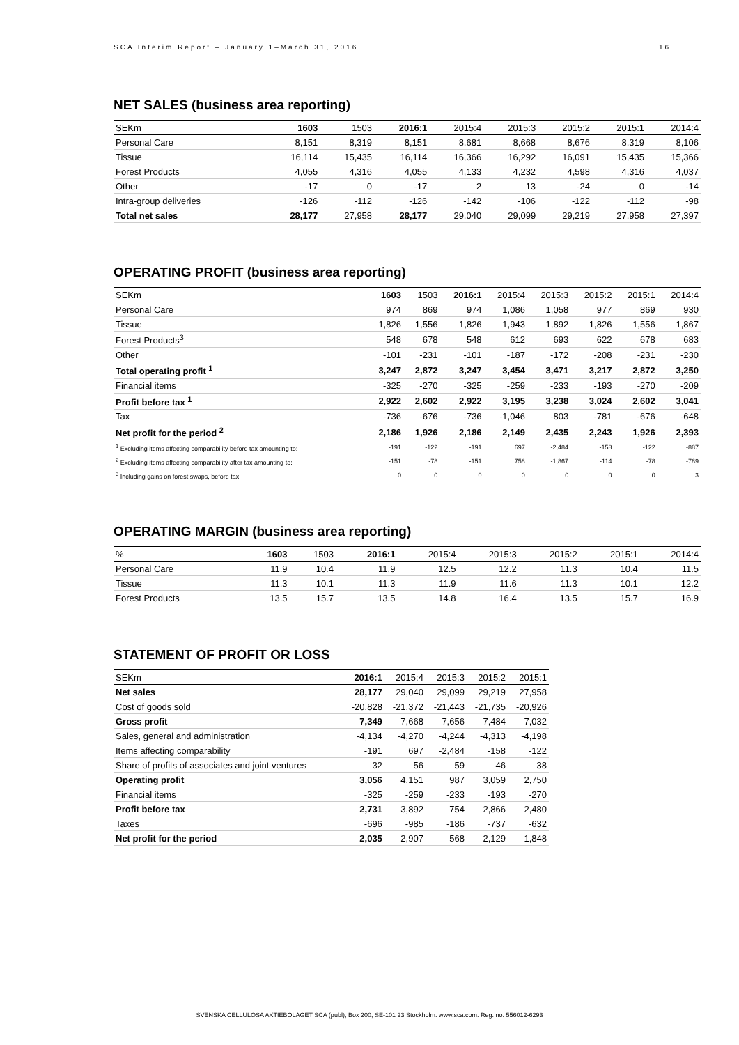SCA Interim Report – January 1–March 31, 2016 16
NET SALES (business area reporting)
| SEKm | 1603 | 1503 | 2016:1 | 2015:4 | 2015:3 | 2015:2 | 2015:1 | 2014:4 |
| --- | --- | --- | --- | --- | --- | --- | --- | --- |
| Personal Care | 8,151 | 8,319 | 8,151 | 8,681 | 8,668 | 8,676 | 8,319 | 8,106 |
| Tissue | 16,114 | 15,435 | 16,114 | 16,366 | 16,292 | 16,091 | 15,435 | 15,366 |
| Forest Products | 4,055 | 4,316 | 4,055 | 4,133 | 4,232 | 4,598 | 4,316 | 4,037 |
| Other | -17 | 0 | -17 | 2 | 13 | -24 | 0 | -14 |
| Intra-group deliveries | -126 | -112 | -126 | -142 | -106 | -122 | -112 | -98 |
| Total net sales | 28,177 | 27,958 | 28,177 | 29,040 | 29,099 | 29,219 | 27,958 | 27,397 |
OPERATING PROFIT (business area reporting)
| SEKm | 1603 | 1503 | 2016:1 | 2015:4 | 2015:3 | 2015:2 | 2015:1 | 2014:4 |
| --- | --- | --- | --- | --- | --- | --- | --- | --- |
| Personal Care | 974 | 869 | 974 | 1,086 | 1,058 | 977 | 869 | 930 |
| Tissue | 1,826 | 1,556 | 1,826 | 1,943 | 1,892 | 1,826 | 1,556 | 1,867 |
| Forest Products<sup>3</sup> | 548 | 678 | 548 | 612 | 693 | 622 | 678 | 683 |
| Other | -101 | -231 | -101 | -187 | -172 | -208 | -231 | -230 |
| Total operating profit <sup>1</sup> | 3,247 | 2,872 | 3,247 | 3,454 | 3,471 | 3,217 | 2,872 | 3,250 |
| Financial items | -325 | -270 | -325 | -259 | -233 | -193 | -270 | -209 |
| Profit before tax <sup>1</sup> | 2,922 | 2,602 | 2,922 | 3,195 | 3,238 | 3,024 | 2,602 | 3,041 |
| Tax | -736 | -676 | -736 | -1,046 | -803 | -781 | -676 | -648 |
| Net profit for the period <sup>2</sup> | 2,186 | 1,926 | 2,186 | 2,149 | 2,435 | 2,243 | 1,926 | 2,393 |
| <sup>1</sup> Excluding items affecting comparability before tax amounting to: | -191 | -122 | -191 | 697 | -2,484 | -158 | -122 | -887 |
| <sup>2</sup> Excluding items affecting comparability after tax amounting to: | -151 | -78 | -151 | 758 | -1,867 | -114 | -78 | -789 |
| <sup>3</sup> Including gains on forest swaps, before tax | 0 | 0 | 0 | 0 | 0 | 0 | 0 | 3 |
OPERATING MARGIN (business area reporting)
| % | 1603 | 1503 | 2016:1 | 2015:4 | 2015:3 | 2015:2 | 2015:1 | 2014:4 |
| --- | --- | --- | --- | --- | --- | --- | --- | --- |
| Personal Care | 11.9 | 10.4 | 11.9 | 12.5 | 12.2 | 11.3 | 10.4 | 11.5 |
| Tissue | 11.3 | 10.1 | 11.3 | 11.9 | 11.6 | 11.3 | 10.1 | 12.2 |
| Forest Products | 13.5 | 15.7 | 13.5 | 14.8 | 16.4 | 13.5 | 15.7 | 16.9 |
STATEMENT OF PROFIT OR LOSS
| SEKm | 2016:1 | 2015:4 | 2015:3 | 2015:2 | 2015:1 |
| --- | --- | --- | --- | --- | --- |
| Net sales | 28,177 | 29,040 | 29,099 | 29,219 | 27,958 |
| Cost of goods sold | -20,828 | -21,372 | -21,443 | -21,735 | -20,926 |
| Gross profit | 7,349 | 7,668 | 7,656 | 7,484 | 7,032 |
| Sales, general and administration | -4,134 | -4,270 | -4,244 | -4,313 | -4,198 |
| Items affecting comparability | -191 | 697 | -2,484 | -158 | -122 |
| Share of profits of associates and joint ventures | 32 | 56 | 59 | 46 | 38 |
| Operating profit | 3,056 | 4,151 | 987 | 3,059 | 2,750 |
| Financial items | -325 | -259 | -233 | -193 | -270 |
| Profit before tax | 2,731 | 3,892 | 754 | 2,866 | 2,480 |
| Taxes | -696 | -985 | -186 | -737 | -632 |
| Net profit for the period | 2,035 | 2,907 | 568 | 2,129 | 1,848 |
SVENSKA CELLULOSA AKTIEBOLAGET SCA (publ), Box 200, SE-101 23 Stockholm. www.sca.com. Reg. no. 556012-6293